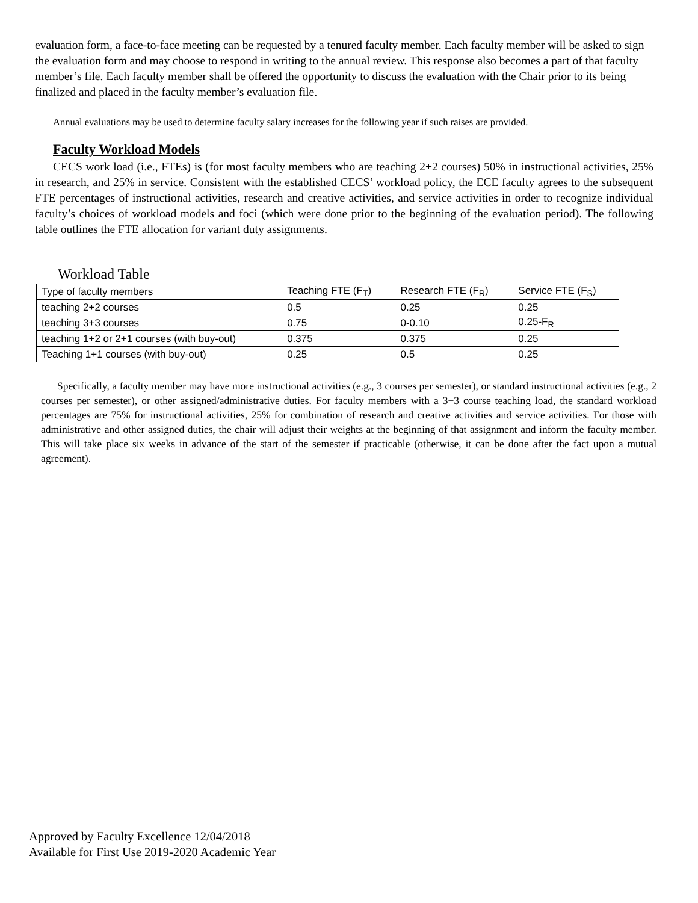evaluation form, a face-to-face meeting can be requested by a tenured faculty member. Each faculty member will be asked to sign the evaluation form and may choose to respond in writing to the annual review. This response also becomes a part of that faculty member’s file. Each faculty member shall be offered the opportunity to discuss the evaluation with the Chair prior to its being finalized and placed in the faculty member’s evaluation file.
Annual evaluations may be used to determine faculty salary increases for the following year if such raises are provided.
Faculty Workload Models
CECS work load (i.e., FTEs) is (for most faculty members who are teaching 2+2 courses) 50% in instructional activities, 25% in research, and 25% in service. Consistent with the established CECS’ workload policy, the ECE faculty agrees to the subsequent FTE percentages of instructional activities, research and creative activities, and service activities in order to recognize individual faculty’s choices of workload models and foci (which were done prior to the beginning of the evaluation period). The following table outlines the FTE allocation for variant duty assignments.
Workload Table
| Type of faculty members | Teaching FTE (F<sub>T</sub>) | Research FTE (F<sub>R</sub>) | Service FTE (F<sub>S</sub>) |
| --- | --- | --- | --- |
| teaching 2+2 courses | 0.5 | 0.25 | 0.25 |
| teaching 3+3 courses | 0.75 | 0-0.10 | 0.25-F<sub>R</sub> |
| teaching 1+2 or 2+1 courses (with buy-out) | 0.375 | 0.375 | 0.25 |
| Teaching 1+1 courses (with buy-out) | 0.25 | 0.5 | 0.25 |
Specifically, a faculty member may have more instructional activities (e.g., 3 courses per semester), or standard instructional activities (e.g., 2 courses per semester), or other assigned/administrative duties. For faculty members with a 3+3 course teaching load, the standard workload percentages are 75% for instructional activities, 25% for combination of research and creative activities and service activities. For those with administrative and other assigned duties, the chair will adjust their weights at the beginning of that assignment and inform the faculty member. This will take place six weeks in advance of the start of the semester if practicable (otherwise, it can be done after the fact upon a mutual agreement).
Approved by Faculty Excellence 12/04/2018
Available for First Use 2019-2020 Academic Year